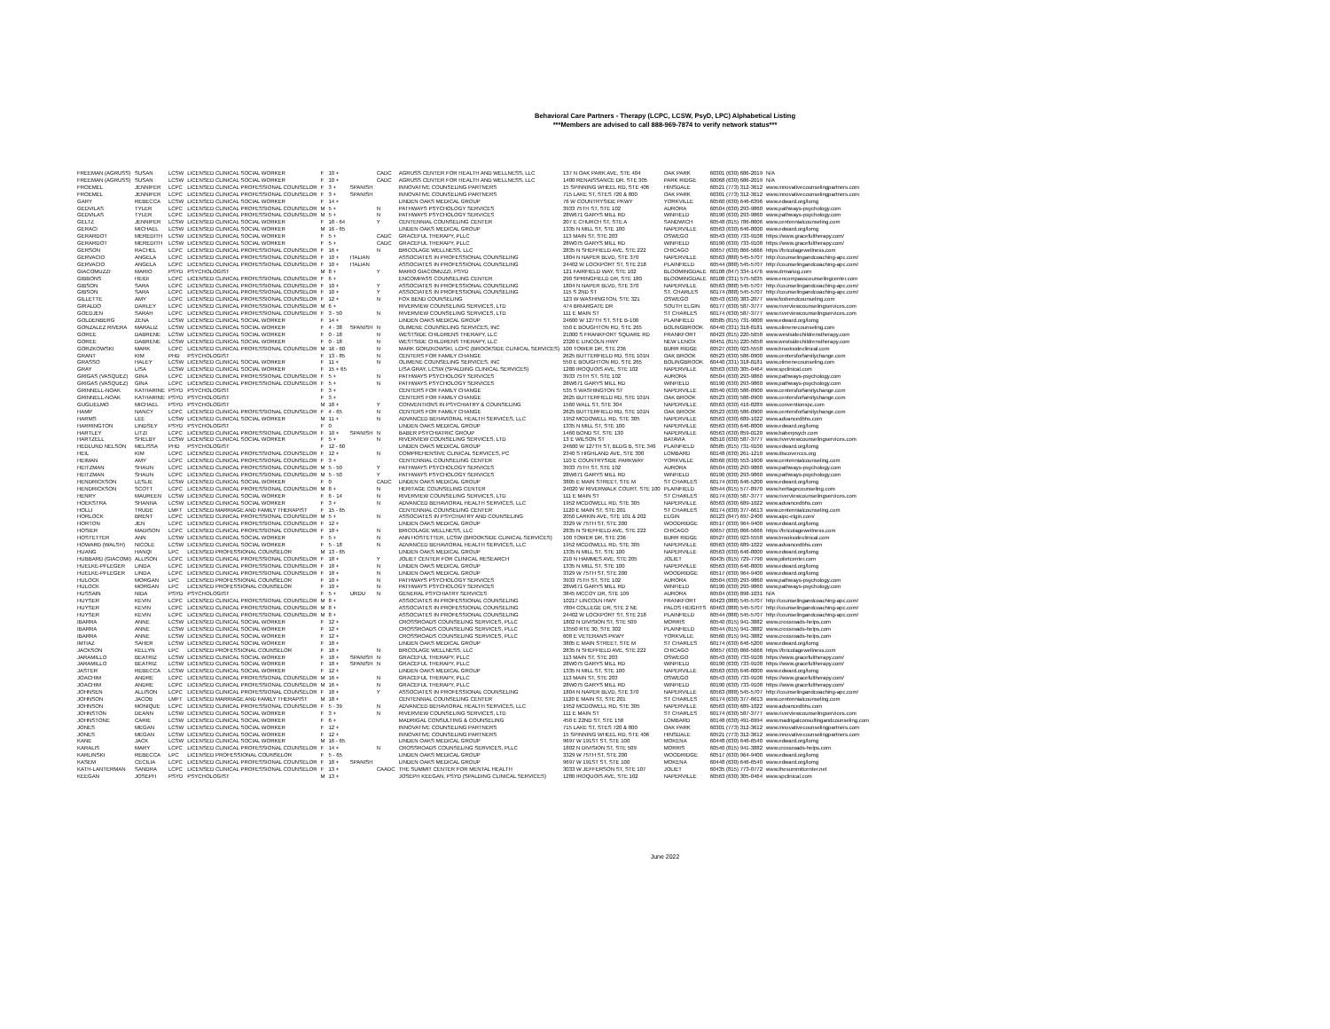Behavioral Care Partners - Therapy (LCPC, LCSW, PsyD, LPC) Alphabetical Listing
***Members are advised to call 888-969-7874 to verify network status***
| FREEMAN (AGRUSS) | SUSAN | LCSW | LICENSED CLINICAL SOCIAL WORKER | F | 10 + | | CADC | AGRUSS CENTER FOR HEALTH AND WELLNESS, LLC | 137 N OAK PARK AVE, STE 404 | OAK PARK | 60301 (630) 686-2019 | N/A |
| FREEMAN (AGRUSS) | SUSAN | LCSW | LICENSED CLINICAL SOCIAL WORKER | F | 10 + | | CADC | AGRUSS CENTER FOR HEALTH AND WELLNESS, LLC | 1400 RENAISSANCE DR, STE 305 | PARK RIDGE | 60068 (630) 686-2019 | N/A |
| FROEMEL | JENNIFER | LCPC | LICENSED CLINICAL PROFESSIONAL COUNSELOR | F | 3 + | SPANISH | | INNOVATIVE COUNSELING PARTNERS | 15 SPINNING WHEEL RD, STE 406 | HINSDALE | 60521 (773) 312-3612 | www.innovativecounselingpartners.com |
| FROEMEL | JENNIFER | LCPC | LICENSED CLINICAL PROFESSIONAL COUNSELOR | F | 3 + | SPANISH | | INNOVATIVE COUNSELING PARTNERS | 715 LAKE ST, STES 720 & 800 | OAK PARK | 60301 (773) 312-3612 | www.innovativecounselingpartners.com |
| GARY | REBECCA | LCSW | LICENSED CLINICAL SOCIAL WORKER | F | 14 + | | | LINDEN OAKS MEDICAL GROUP | 76 W COUNTRYSIDE PKWY | YORKVILLE | 60560 (630) 646-6396 | www.edward.org/lomg |
| GEDVILAS | TYLER | LCPC | LICENSED CLINICAL PROFESSIONAL COUNSELOR | M | 5 + | | N | PATHWAYS PSYCHOLOGY SERVICES | 3933 75TH ST, STE 102 | AURORA | 60504 (630) 293-9860 | www.pathways-psychology.com |
| GEDVILAS | TYLER | LCPC | LICENSED CLINICAL PROFESSIONAL COUNSELOR | M | 5 + | | N | PATHWAYS PSYCHOLOGY SERVICES | 28W671 GARYS MILL RD | WINFIELD | 60190 (630) 293-9860 | www.pathways-psychology.com |
| GELTZ | JENNIFER | LCSW | LICENSED CLINICAL SOCIAL WORKER | F | 18 - 64 | | Y | CENTENNIAL COUNSELING CENTER | 207 E CHURCH ST, STE A | SANDWICH | 60548 (815) 786-8606 | www.centennialcounseling.com |
| GERACI | MICHAEL | LCSW | LICENSED CLINICAL SOCIAL WORKER | M | 16 - 65 | | | LINDEN OAKS MEDICAL GROUP | 1335 N MILL ST, STE 100 | NAPERVILLE | 60563 (630) 646-8000 | www.edward.org/lomg |
| GERARDOT | MEREDITH | LCSW | LICENSED CLINICAL SOCIAL WORKER | F | 5 + | | CADC | GRACEFUL THERAPY, PLLC | 113 MAIN ST, STE 203 | OSWEGO | 60543 (630) 733-9108 | https://www.gracefultherapy.com/ |
| GERARDOT | MEREDITH | LCSW | LICENSED CLINICAL SOCIAL WORKER | F | 5 + | | CADC | GRACEFUL THERAPY, PLLC | 28W075 GARYS MILL RD | WINFIELD | 60190 (630) 733-9108 | https://www.gracefultherapy.com/ |
| GERSON | RACHEL | LCPC | LICENSED CLINICAL PROFESSIONAL COUNSELOR | F | 16 + | | N | BRICOLAGE WELLNESS, LLC | 2835 N SHEFFIELD AVE, STE 222 | CHICAGO | 60657 (630) 866-5666 | https://bricolagewellness.com |
| GERVACIO | ANGELA | LCPC | LICENSED CLINICAL PROFESSIONAL COUNSELOR | F | 10 + | ITALIAN | | ASSOCIATES IN PROFESSIONAL COUNSELING | 1804 N NAPER BLVD, STE 370 | NAPERVILLE | 60563 (888) 545-5707 | http://counselingandcoaching-apc.com/ |
| GERVACIO | ANGELA | LCPC | LICENSED CLINICAL PROFESSIONAL COUNSELOR | F | 10 + | ITALIAN | | ASSOCIATES IN PROFESSIONAL COUNSELING | 24402 W LOCKPORT ST, STE 218 | PLAINFIELD | 60544 (888) 545-5707 | http://counselingandcoaching-apc.com/ |
| GIACOMUZZI | MARIO | PSYD | PSYCHOLOGIST | M | 8 + | | Y | MARIO GIACOMUZZI, PSYD | 121 FAIRFIELD WAY, STE 102 | BLOOMINGDALE | 60108 (847) 334-1476 | www.drmariog.com |
| GIBBONS | HEIDI | LCPC | LICENSED CLINICAL PROFESSIONAL COUNSELOR | F | 6 + | | | ENCOMPASS COUNSELING CENTER | 290 SPRINGFIELD DR, STE 180 | BLOOMINGDALE | 60108 (331) 575-5035 | www.encompasscounselingcenter.com |
| GIBSON | SARA | LCPC | LICENSED CLINICAL PROFESSIONAL COUNSELOR | F | 10 + | | Y | ASSOCIATES IN PROFESSIONAL COUNSELING | 1804 N NAPER BLVD, STE 370 | NAPERVILLE | 60563 (888) 545-5707 | http://counselingandcoaching-apc.com/ |
| GIBSON | SARA | LCPC | LICENSED CLINICAL PROFESSIONAL COUNSELOR | F | 10 + | | Y | ASSOCIATES IN PROFESSIONAL COUNSELING | 115 S 2ND ST | ST. CHARLES | 60174 (888) 545-5707 | http://counselingandcoaching-apc.com/ |
| GILLETTE | AMY | LCPC | LICENSED CLINICAL PROFESSIONAL COUNSELOR | F | 12 + | | N | FOX BEND COUNSELING | 123 W WASHINGTON, STE 321 | OSWEGO | 60543 (630) 383-2077 | www.foxbendcounseling.com |
| GIRALDO | DARLEY | LCPC | LICENSED CLINICAL PROFESSIONAL COUNSELOR | M | 6 + | | | RIVERVIEW COUNSELING SERVICES, LTD | 474 BRIARGATE DR | SOUTH ELGIN | 60177 (630) 587-3777 | www.riverviewcounselingservices.com |
| GOEDJEN | SARAH | LCPC | LICENSED CLINICAL PROFESSIONAL COUNSELOR | F | 3 - 50 | | N | RIVERVIEW COUNSELING SERVICES, LTD | 111 E MAIN ST | ST CHARLES | 60174 (630) 587-3777 | www.riverviewcounselingservices.com |
| GOLDENBERG | ZENA | LCSW | LICENSED CLINICAL SOCIAL WORKER | F | 14 + | | | LINDEN OAKS MEDICAL GROUP | 24600 W 127TH ST, STE B-100 | PLAINFIELD | 60585 (815) 731-9000 | www.edward.org/lomg |
| GONZALEZ RIVERA | MARALIZ | LCSW | LICENSED CLINICAL SOCIAL WORKER | F | 4 - 38 | SPANISH | N | OLIMENE COUNSELING SERVICES, INC | 550 E BOUGHTON RD, STE 265 | BOLINGBROOK | 60440 (331) 318-8181 | www.olimenecounseling.com |
| GOREE | DABRENE | LCSW | LICENSED CLINICAL SOCIAL WORKER | F | 0 - 18 | | N | WESTSIDE CHILDRENS THERAPY, LLC | 21000 S FRANKFORT SQUARE RD | FRANKFORT | 60423 (815) 220-5658 | www.westsidechildrenstherapy.com |
| GOREE | DABRENE | LCSW | LICENSED CLINICAL SOCIAL WORKER | F | 0 - 18 | | N | WESTSIDE CHILDRENS THERAPY, LLC | 2320 E LINCOLN HWY | NEW LENOX | 60451 (815) 220-5658 | www.westsidechildrenstherapy.com |
| GORZKOWSKI | MARK | LCPC | LICENSED CLINICAL PROFESSIONAL COUNSELOR | M | 16 - 60 | | N | MARK GORZKOWSKI, LCPC (BROOKSIDE CLINICAL SERVICES) | 100 TOWER DR, STE 236 | BURR RIDGE | 60527 (630) 923-5558 | www.brooksideclinical.com |
| GRANT | KIM | PHD | PSYCHOLOGIST | F | 13 - 85 | | N | CENTERS FOR FAMILY CHANGE | 2625 BUTTERFIELD RD, STE 101N | OAK BROOK | 60523 (630) 586-0900 | www.centersforfamilychange.com |
| GRASSO | HALEY | LCSW | LICENSED CLINICAL SOCIAL WORKER | F | 11 + | | N | OLIMENE COUNSELING SERVICES, INC | 550 E BOUGHTON RD, STE 265 | BOLINGBROOK | 60440 (331) 318-8181 | www.olimenecounseling.com |
| GRAY | LISA | LCSW | LICENSED CLINICAL SOCIAL WORKER | F | 15 + 65 | | | LISA GRAY, LCSW (SPALDING CLINICAL SERVICES) | 1280 IROQUOIS AVE, STE 102 | NAPERVILLE | 60563 (630) 305-0464 | www.spclinical.com |
| GRIGAS (VASQUEZ) | GINA | LCPC | LICENSED CLINICAL PROFESSIONAL COUNSELOR | F | 5 + | | N | PATHWAYS PSYCHOLOGY SERVICES | 3933 75TH ST, STE 102 | AURORA | 60504 (630) 293-9860 | www.pathways-psychology.com |
| GRIGAS (VASQUEZ) | GINA | LCPC | LICENSED CLINICAL PROFESSIONAL COUNSELOR | F | 5 + | | N | PATHWAYS PSYCHOLOGY SERVICES | 28W671 GARYS MILL RD | WINFIELD | 60190 (630) 293-9860 | www.pathways-psychology.com |
| GRINNELL-NOAK | KATHARINE | PSYD | PSYCHOLOGIST | F | 3 + | | | CENTERS FOR FAMILY CHANGE | 535 S WASHINGTON ST | NAPERVILLE | 60540 (630) 586-0900 | www.centersforfamilychange.com |
| GRINNELL-NOAK | KATHARINE | PSYD | PSYCHOLOGIST | F | 3 + | | | CENTERS FOR FAMILY CHANGE | 2625 BUTTERFIELD RD, STE 101N | OAK BROOK | 60523 (630) 586-0900 | www.centersforfamilychange.com |
| GUGLIELMO | MICHAEL | PSYD | PSYCHOLOGIST | M | 18 + | | Y | CONVENTIONS IN PSYCHIATRY & COUNSELING | 1560 WALL ST, STE 304 | NAPERVILLE | 60563 (630) 416-8289 | www.conventionspc.com |
| HAMP | NANCY | LCPC | LICENSED CLINICAL PROFESSIONAL COUNSELOR | F | 4 - 65 | | N | CENTERS FOR FAMILY CHANGE | 2625 BUTTERFIELD RD, STE 101N | OAK BROOK | 60523 (630) 586-0900 | www.centersforfamilychange.com |
| HARMS | LEE | LCSW | LICENSED CLINICAL SOCIAL WORKER | M | 11 + | | N | ADVANCED BEHAVIORAL HEALTH SERVICES, LLC | 1952 MCDOWELL RD, STE 305 | NAPERVILLE | 60563 (630) 689-1022 | www.advancedbhs.com |
| HARRINGTON | LINDSEY | PSYD | PSYCHOLOGIST | F | 0 | | | LINDEN OAKS MEDICAL GROUP | 1335 N MILL ST, STE 100 | NAPERVILLE | 60563 (630) 646-8000 | www.edward.org/lomg |
| HARTLEY | LITZI | LCPC | LICENSED CLINICAL PROFESSIONAL COUNSELOR | F | 10 + | SPANISH | N | BABER PSYCHIATRIC GROUP | 1460 BOND ST, STE 130 | NAPERVILLE | 60563 (630) 859-0120 | www.baberpsych.com |
| HARTZELL | SHELBY | LCSW | LICENSED CLINICAL SOCIAL WORKER | F | 5 + | | N | RIVERVIEW COUNSELING SERVICES, LTD | 13 E WILSON ST | BATAVIA | 60510 (630) 587-3777 | www.riverviewcounselingservices.com |
| HEDLUND NELSON | MELISSA | PHD | PSYCHOLOGIST | F | 12 - 60 | | | LINDEN OAKS MEDICAL GROUP | 24600 W 127TH ST, BLDG B, STE 340 | PLAINFIELD | 60585 (815) 731-9100 | www.edward.org/lomg |
| HEIL | KIM | LCPC | LICENSED CLINICAL PROFESSIONAL COUNSELOR | F | 12 + | | N | COMPREHENSIVE CLINICAL SERVICES, PC | 2340 S HIGHLAND AVE, STE 300 | LOMBARD | 60148 (630) 261-1210 | www.discoverccs.org |
| HEIMAN | AMY | LCPC | LICENSED CLINICAL PROFESSIONAL COUNSELOR | F | 3 + | | | CENTENNIAL COUNSELING CENTER | 110 E COUNTRYSIDE PARKWAY | YORKVILLE | 60560 (630) 553-1600 | www.centennialcounseling.com |
| HEITZMAN | SHAUN | LCPC | LICENSED CLINICAL PROFESSIONAL COUNSELOR | M | 5 - 50 | | Y | PATHWAYS PSYCHOLOGY SERVICES | 3933 75TH ST, STE 102 | AURORA | 60504 (630) 293-9860 | www.pathways-psychology.com |
| HEITZMAN | SHAUN | LCPC | LICENSED CLINICAL PROFESSIONAL COUNSELOR | M | 5 - 50 | | Y | PATHWAYS PSYCHOLOGY SERVICES | 28W671 GARYS MILL RD | WINFIELD | 60190 (630) 293-9860 | www.pathways-psychology.com |
| HENDRICKSON | LESLIE | LCSW | LICENSED CLINICAL SOCIAL WORKER | F | 0 | | CADC | LINDEN OAKS MEDICAL GROUP | 3805 E MAIN STREET, STE M | ST CHARLES | 60174 (630) 646-5200 | www.edward.org/lomg |
| HENDRICKSON | SCOTT | LCPC | LICENSED CLINICAL PROFESSIONAL COUNSELOR | M | 8 + | | N | HERITAGE COUNSELING CENTER | 24020 W RIVERWALK COURT, STE 100 | PLAINFIELD | 60544 (815) 577-8970 | www.heritagecounseling.com |
| HENRY | MAUREEN | LCSW | LICENSED CLINICAL SOCIAL WORKER | F | 6 - 14 | | N | RIVERVIEW COUNSELING SERVICES, LTD | 111 E MAIN ST | ST CHARLES | 60174 (630) 587-3777 | www.riverviewcounselingservices.com |
| HOEKSTRA | SHANNA | LCSW | LICENSED CLINICAL SOCIAL WORKER | F | 3 + | | N | ADVANCED BEHAVIORAL HEALTH SERVICES, LLC | 1952 MCDOWELL RD, STE 305 | NAPERVILLE | 60563 (630) 689-1022 | www.advancedbhs.com |
| HOLLI | TRUDE | LMFT | LICENSED MARRIAGE AND FAMILY THERAPIST | F | 15 - 65 | | | CENTENNIAL COUNSELING CENTER | 1120 E MAIN ST, STE 201 | ST CHARLES | 60174 (630) 377-6613 | www.centennialcounseling.com |
| HORLOCK | BRENT | LCPC | LICENSED CLINICAL PROFESSIONAL COUNSELOR | M | 5 + | | N | ASSOCIATES IN PSYCHIATRY AND COUNSELING | 2050 LARKIN AVE, STE 101 & 202 | ELGIN | 60123 (847) 697-2400 | www.aipc-elgin.com/ |
| HORTON | JEN | LCPC | LICENSED CLINICAL PROFESSIONAL COUNSELOR | F | 12 + | | | LINDEN OAKS MEDICAL GROUP | 3329 W 75TH ST, STE 200 | WOODRIDGE | 60517 (630) 964-9400 | www.edward.org/lomg |
| HOSIER | MADISON | LCPC | LICENSED CLINICAL PROFESSIONAL COUNSELOR | F | 18 + | | N | BRICOLAGE WELLNESS, LLC | 2835 N SHEFFIELD AVE, STE 222 | CHICAGO | 60657 (630) 866-5666 | https://bricolagewellness.com |
| HOSTETTER | ANN | LCSW | LICENSED CLINICAL SOCIAL WORKER | F | 5 + | | N | ANN HOSTETTER, LCSW (BROOKSIDE CLINICAL SERVICES) | 100 TOWER DR, STE 236 | BURR RIDGE | 60527 (630) 923-5558 | www.brooksideclinical.com |
| HOWARD (WALSH) | NICOLE | LCSW | LICENSED CLINICAL SOCIAL WORKER | F | 5 - 18 | | N | ADVANCED BEHAVIORAL HEALTH SERVICES, LLC | 1952 MCDOWELL RD, STE 305 | NAPERVILLE | 60563 (630) 689-1022 | www.advancedbhs.com |
| HUANG | HANQI | LPC | LICENSED PROFESSIONAL COUNSELOR | M | 13 - 65 | | | LINDEN OAKS MEDICAL GROUP | 1335 N MILL ST, STE 100 | NAPERVILLE | 60563 (630) 646-8000 | www.edward.org/lomg |
| HUBBARD (GIACOMI) | ALLISON | LCPC | LICENSED CLINICAL PROFESSIONAL COUNSELOR | F | 18 + | | Y | JOLIET CENTER FOR CLINICAL RESEARCH | 210 N HAMMES AVE, STE 205 | JOLIET | 60435 (815) 729-7790 | www.jolietcenter.com |
| HUELKE-PFLEGER | LINDA | LCPC | LICENSED CLINICAL PROFESSIONAL COUNSELOR | F | 18 + | | N | LINDEN OAKS MEDICAL GROUP | 1335 N MILL ST, STE 100 | NAPERVILLE | 60563 (630) 646-8000 | www.edward.org/lomg |
| HUELKE-PFLEGER | LINDA | LCPC | LICENSED CLINICAL PROFESSIONAL COUNSELOR | F | 18 + | | N | LINDEN OAKS MEDICAL GROUP | 3329 W 75TH ST, STE 200 | WOODRIDGE | 60517 (630) 964-9400 | www.edward.org/lomg |
| HULOCK | MORGAN | LPC | LICENSED PROFESSIONAL COUNSELOR | F | 10 + | | N | PATHWAYS PSYCHOLOGY SERVICES | 3933 75TH ST, STE 102 | AURORA | 60504 (630) 293-9860 | www.pathways-psychology.com |
| HULOCK | MORGAN | LPC | LICENSED PROFESSIONAL COUNSELOR | F | 10 + | | N | PATHWAYS PSYCHOLOGY SERVICES | 28W671 GARYS MILL RD | WINFIELD | 60190 (630) 293-9860 | www.pathways-psychology.com |
| HUSSAIN | NIDA | PSYD | PSYCHOLOGIST | F | 5 + | URDU | N | GENERAL PSYCHIATRY SERVICES | 3845 MCCOY DR, STE 109 | AURORA | 60504 (630) 898-1031 | N/A |
| HUYSER | KEVIN | LCPC | LICENSED CLINICAL PROFESSIONAL COUNSELOR | M | 8 + | | | ASSOCIATES IN PROFESSIONAL COUNSELING | 10217 LINCOLN HWY | FRANKFORT | 60423 (888) 545-5707 | http://counselingandcoaching-apc.com/ |
| HUYSER | KEVIN | LCPC | LICENSED CLINICAL PROFESSIONAL COUNSELOR | M | 8 + | | | ASSOCIATES IN PROFESSIONAL COUNSELING | 7804 COLLEGE DR, STE 2 NE | PALOS HEIGHTS | 60463 (888) 545-5707 | http://counselingandcoaching-apc.com/ |
| HUYSER | KEVIN | LCPC | LICENSED CLINICAL PROFESSIONAL COUNSELOR | M | 8 + | | | ASSOCIATES IN PROFESSIONAL COUNSELING | 24402 W LOCKPORT ST, STE 218 | PLAINFIELD | 60544 (888) 545-5707 | http://counselingandcoaching-apc.com/ |
| IBARRA | ANNE | LCSW | LICENSED CLINICAL SOCIAL WORKER | F | 12 + | | | CROSSROADS COUNSELING SERVICES, PLLC | 1802 N DIVISION ST, STE 509 | MORRIS | 60540 (815) 941-3882 | www.crossroads-helps.com |
| IBARRA | ANNE | LCSW | LICENSED CLINICAL SOCIAL WORKER | F | 12 + | | | CROSSROADS COUNSELING SERVICES, PLLC | 13550 RTE 30, STE 302 | PLAINFIELD | 60544 (815) 941-3882 | www.crossroads-helps.com |
| IBARRA | ANNE | LCSW | LICENSED CLINICAL SOCIAL WORKER | F | 12 + | | | CROSSROADS COUNSELING SERVICES, PLLC | 608 E VETERANS PKWY | YORKVILLE | 60560 (815) 941-3882 | www.crossroads-helps.com |
| IMTIAZ | SAHER | LCSW | LICENSED CLINICAL SOCIAL WORKER | F | 18 + | | | LINDEN OAKS MEDICAL GROUP | 3805 E MAIN STREET, STE M | ST CHARLES | 60174 (630) 646-5200 | www.edward.org/lomg |
| JACKSON | KELLYN | LPC | LICENSED PROFESSIONAL COUNSELOR | F | 18 + | | N | BRICOLAGE WELLNESS, LLC | 2835 N SHEFFIELD AVE, STE 222 | CHICAGO | 60657 (630) 866-5666 | https://bricolagewellness.com |
| JARAMILLO | BEATRIZ | LCSW | LICENSED CLINICAL SOCIAL WORKER | F | 18 + | SPANISH | N | GRACEFUL THERAPY, PLLC | 113 MAIN ST, STE 203 | OSWEGO | 60543 (630) 733-9108 | https://www.gracefultherapy.com/ |
| JARAMILLO | BEATRIZ | LCSW | LICENSED CLINICAL SOCIAL WORKER | F | 18 + | SPANISH | N | GRACEFUL THERAPY, PLLC | 28W075 GARYS MILL RD | WINFIELD | 60190 (630) 733-9108 | https://www.gracefultherapy.com/ |
| JASTER | REBECCA | LCSW | LICENSED CLINICAL SOCIAL WORKER | F | 12 + | | | LINDEN OAKS MEDICAL GROUP | 1335 N MILL ST, STE 100 | NAPERVILLE | 60563 (630) 646-8000 | www.edward.org/lomg |
| JOACHIM | ANDRE | LCPC | LICENSED CLINICAL PROFESSIONAL COUNSELOR | M | 16 + | | N | GRACEFUL THERAPY, PLLC | 113 MAIN ST, STE 203 | OSWEGO | 60543 (630) 733-9108 | https://www.gracefultherapy.com/ |
| JOACHIM | ANDRE | LCPC | LICENSED CLINICAL PROFESSIONAL COUNSELOR | M | 16 + | | N | GRACEFUL THERAPY, PLLC | 28W075 GARYS MILL RD | WINFIELD | 60190 (630) 733-9108 | https://www.gracefultherapy.com/ |
| JOHNSEN | ALLISON | LCPC | LICENSED CLINICAL PROFESSIONAL COUNSELOR | F | 18 + | | Y | ASSOCIATES IN PROFESSIONAL COUNSELING | 1804 N NAPER BLVD, STE 370 | NAPERVILLE | 60563 (888) 545-5707 | http://counselingandcoaching-apc.com/ |
| JOHNSON | JACOB | LMFT | LICENSED MARRIAGE AND FAMILY THERAPIST | M | 18 + | | | CENTENNIAL COUNSELING CENTER | 1120 E MAIN ST, STE 201 | ST CHARLES | 60174 (630) 377-6613 | www.centennialcounseling.com |
| JOHNSON | MONIQUE | LCPC | LICENSED CLINICAL PROFESSIONAL COUNSELOR | F | 5 - 39 | | N | ADVANCED BEHAVIORAL HEALTH SERVICES, LLC | 1952 MCDOWELL RD, STE 305 | NAPERVILLE | 60563 (630) 689-1022 | www.advancedbhs.com |
| JOHNSTON | DEANN | LCSW | LICENSED CLINICAL SOCIAL WORKER | F | 3 + | | N | RIVERVIEW COUNSELING SERVICES, LTD | 111 E MAIN ST | ST CHARLES | 60174 (630) 587-3777 | www.riverviewcounselingservices.com |
| JOHNSTONE | CARIE | LCSW | LICENSED CLINICAL SOCIAL WORKER | F | 6 + | | | MADRIGAL CONSULTING & COUNSELING | 450 E 22ND ST, STE 158 | LOMBARD | 60148 (630) 491-6994 | www.madrigalconsultingandcounseling.com |
| JONES | MEGAN | LCSW | LICENSED CLINICAL SOCIAL WORKER | F | 12 + | | | INNOVATIVE COUNSELING PARTNERS | 715 LAKE ST, STES 720 & 800 | OAK PARK | 60301 (773) 312-3612 | www.innovativecounselingpartners.com |
| JONES | MEGAN | LCSW | LICENSED CLINICAL SOCIAL WORKER | F | 12 + | | | INNOVATIVE COUNSELING PARTNERS | 15 SPINNING WHEEL RD, STE 406 | HINSDALE | 60521 (773) 312-3612 | www.innovativecounselingpartners.com |
| KANE | JACK | LCSW | LICENSED CLINICAL SOCIAL WORKER | M | 16 - 65 | | | LINDEN OAKS MEDICAL GROUP | 9697 W 191ST ST, STE 100 | MOKENA | 60448 (630) 646-6540 | www.edward.org/lomg |
| KARALIS | MARY | LCPC | LICENSED CLINICAL PROFESSIONAL COUNSELOR | F | 14 + | | N | CROSSROADS COUNSELING SERVICES, PLLC | 1802 N DIVISION ST, STE 509 | MORRIS | 60540 (815) 941-3882 | www.crossroads-helps.com |
| KARLINSKI | REBECCA | LPC | LICENSED PROFESSIONAL COUNSELOR | F | 5 - 65 | | | LINDEN OAKS MEDICAL GROUP | 3329 W 75TH ST, STE 200 | WOODRIDGE | 60517 (630) 964-9400 | www.edward.org/lomg |
| KASEM | CECILIA | LCPC | LICENSED CLINICAL PROFESSIONAL COUNSELOR | F | 18 + | SPANISH | | LINDEN OAKS MEDICAL GROUP | 9697 W 191ST ST, STE 100 | MOKENA | 60448 (630) 646-6540 | www.edward.org/lomg |
| KATH-LANTERMAN | SANDRA | LCPC | LICENSED CLINICAL PROFESSIONAL COUNSELOR | F | 13 + | | CAADC | THE SUMMIT CENTER FOR MENTAL HEALTH | 3033 W JEFFERSON ST, STE 107 | JOLIET | 60435 (815) 773-0772 | www.thesummitcenter.net |
| KEEGAN | JOSEPH | PSYD | PSYCHOLOGIST | M | 13 + | | | JOSEPH KEEGAN, PSYD (SPALDING CLINICAL SERVICES) | 1280 IROQUOIS AVE, STE 102 | NAPERVILLE | 60563 (630) 305-0464 | www.spclinical.com |
June 2022